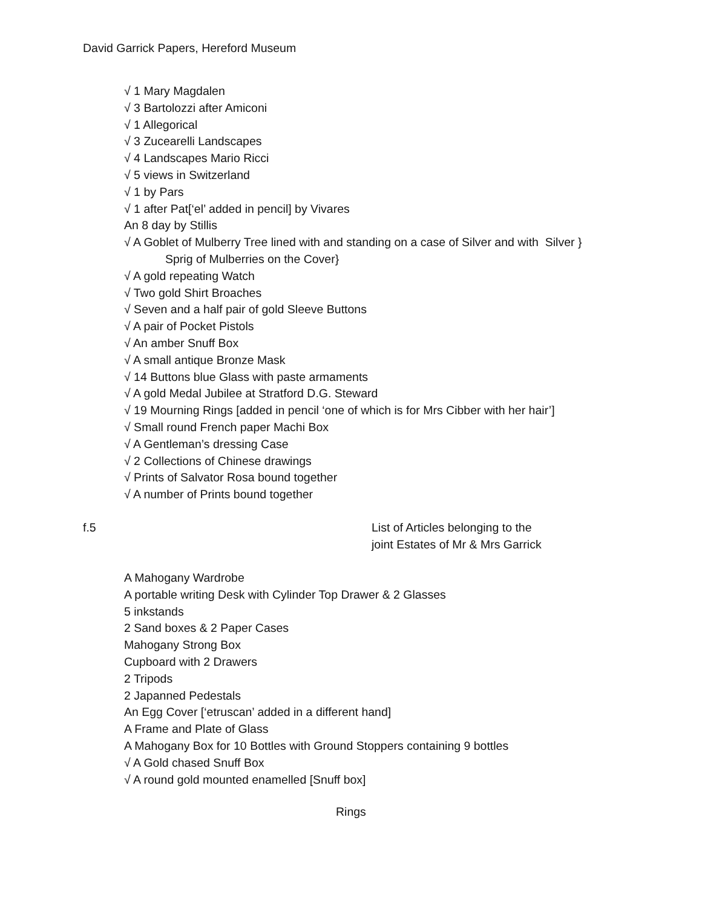David Garrick Papers, Hereford Museum
√ 1 Mary Magdalen
√ 3 Bartolozzi after Amiconi
√ 1 Allegorical
√ 3 Zucearelli Landscapes
√ 4 Landscapes Mario Ricci
√ 5 views in Switzerland
√ 1 by Pars
√ 1 after Pat[‘el’ added in pencil] by Vivares
An 8 day by Stillis
√ A Goblet of Mulberry Tree lined with and standing on a case of Silver and with Silver }
Sprig of Mulberries on the Cover}
√ A gold repeating Watch
√ Two gold Shirt Broaches
√ Seven and a half pair of gold Sleeve Buttons
√ A pair of Pocket Pistols
√ An amber Snuff Box
√ A small antique Bronze Mask
√ 14 Buttons blue Glass with paste armaments
√ A gold Medal Jubilee at Stratford D.G. Steward
√ 19 Mourning Rings [added in pencil ‘one of which is for Mrs Cibber with her hair’]
√ Small round French paper Machi Box
√ A Gentleman’s dressing Case
√ 2 Collections of Chinese drawings
√ Prints of Salvator Rosa bound together
√ A number of Prints bound together
f.5
List of Articles belonging to the joint Estates of Mr & Mrs Garrick
A Mahogany Wardrobe
A portable writing Desk with Cylinder Top Drawer & 2 Glasses
5 inkstands
2 Sand boxes & 2 Paper Cases
Mahogany Strong Box
Cupboard with 2 Drawers
2 Tripods
2 Japanned Pedestals
An Egg Cover [‘etruscan’ added in a different hand]
A Frame and Plate of Glass
A Mahogany Box for 10 Bottles with Ground Stoppers containing 9 bottles
√ A Gold chased Snuff Box
√ A round gold mounted enamelled [Snuff box]
Rings